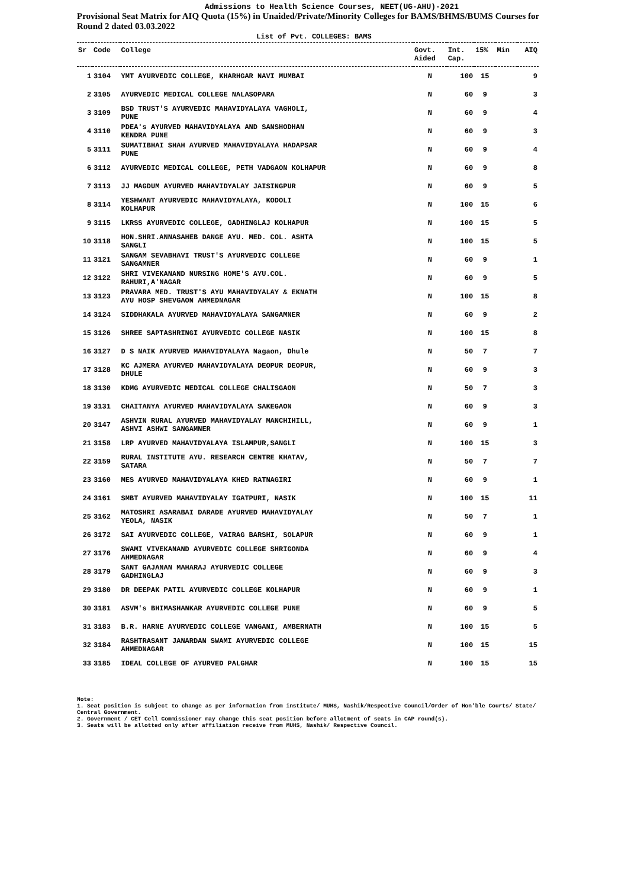Admissions to Health Science Courses, NEET(UG-AHU)-2021
Provisional Seat Matrix for AIQ Quota (15%) in Unaided/Private/Minority Colleges for BAMS/BHMS/BUMS Courses for Round 2 dated 03.03.2022
List of Pvt. COLLEGES: BAMS
| Sr | Code | College | Govt. Aided | Int. Cap. | 15% | Min | AIQ |
| --- | --- | --- | --- | --- | --- | --- | --- |
| 1 | 3104 | YMT AYURVEDIC COLLEGE, KHARHGAR NAVI MUMBAI | N | 100 | 15 | | 9 |
| 2 | 3105 | AYURVEDIC MEDICAL COLLEGE NALASOPARA | N | 60 | 9 | | 3 |
| 3 | 3109 | BSD TRUST'S AYURVEDIC MAHAVIDYALAYA VAGHOLI, PUNE | N | 60 | 9 | | 4 |
| 4 | 3110 | PDEA's AYURVED MAHAVIDYALAYA AND SANSHODHAN KENDRA PUNE | N | 60 | 9 | | 3 |
| 5 | 3111 | SUMATIBHAI SHAH AYURVED MAHAVIDYALAYA HADAPSAR PUNE | N | 60 | 9 | | 4 |
| 6 | 3112 | AYURVEDIC MEDICAL COLLEGE, PETH VADGAON KOLHAPUR | N | 60 | 9 | | 8 |
| 7 | 3113 | JJ MAGDUM AYURVED MAHAVIDYALAY JAISINGPUR | N | 60 | 9 | | 5 |
| 8 | 3114 | YESHWANT AYURVEDIC MAHAVIDYALAYA, KODOLI KOLHAPUR | N | 100 | 15 | | 6 |
| 9 | 3115 | LKRSS AYURVEDIC COLLEGE, GADHINGLAJ KOLHAPUR | N | 100 | 15 | | 5 |
| 10 | 3118 | HON.SHRI.ANNASAHEB DANGE AYU. MED. COL. ASHTA SANGLI | N | 100 | 15 | | 5 |
| 11 | 3121 | SANGAM SEVABHAVI TRUST'S AYURVEDIC COLLEGE SANGAMNER | N | 60 | 9 | | 1 |
| 12 | 3122 | SHRI VIVEKANAND NURSING HOME'S AYU.COL. RAHURI,A'NAGAR | N | 60 | 9 | | 5 |
| 13 | 3123 | PRAVARA MED. TRUST'S AYU MAHAVIDYALAY & EKNATH AYU HOSP SHEVGAON AHMEDNAGAR | N | 100 | 15 | | 8 |
| 14 | 3124 | SIDDHAKALA AYURVED MAHAVIDYALAYA SANGAMNER | N | 60 | 9 | | 2 |
| 15 | 3126 | SHREE SAPTASHRINGI AYURVEDIC COLLEGE NASIK | N | 100 | 15 | | 8 |
| 16 | 3127 | D S NAIK AYURVED MAHAVIDYALAYA Nagaon, Dhule | N | 50 | 7 | | 7 |
| 17 | 3128 | KC AJMERA AYURVED MAHAVIDYALAYA DEOPUR DEOPUR, DHULE | N | 60 | 9 | | 3 |
| 18 | 3130 | KDMG AYURVEDIC MEDICAL COLLEGE CHALISGAON | N | 50 | 7 | | 3 |
| 19 | 3131 | CHAITANYA AYURVED MAHAVIDYALAYA SAKEGAON | N | 60 | 9 | | 3 |
| 20 | 3147 | ASHVIN RURAL AYURVED MAHAVIDYALAY MANCHIHILL, ASHVI ASHWI SANGAMNER | N | 60 | 9 | | 1 |
| 21 | 3158 | LRP AYURVED MAHAVIDYALAYA ISLAMPUR,SANGLI | N | 100 | 15 | | 3 |
| 22 | 3159 | RURAL INSTITUTE AYU. RESEARCH CENTRE KHATAV, SATARA | N | 50 | 7 | | 7 |
| 23 | 3160 | MES AYURVED MAHAVIDYALAYA KHED RATNAGIRI | N | 60 | 9 | | 1 |
| 24 | 3161 | SMBT AYURVED MAHAVIDYALAY IGATPURI, NASIK | N | 100 | 15 | | 11 |
| 25 | 3162 | MATOSHRI ASARABAI DARADE AYURVED MAHAVIDYALAY YEOLA, NASIK | N | 50 | 7 | | 1 |
| 26 | 3172 | SAI AYURVEDIC COLLEGE, VAIRAG BARSHI, SOLAPUR | N | 60 | 9 | | 1 |
| 27 | 3176 | SWAMI VIVEKANAND AYURVEDIC COLLEGE SHRIGONDA AHMEDNAGAR | N | 60 | 9 | | 4 |
| 28 | 3179 | SANT GAJANAN MAHARAJ AYURVEDIC COLLEGE GADHINGLAJ | N | 60 | 9 | | 3 |
| 29 | 3180 | DR DEEPAK PATIL AYURVEDIC COLLEGE KOLHAPUR | N | 60 | 9 | | 1 |
| 30 | 3181 | ASVM's BHIMASHANKAR AYURVEDIC COLLEGE PUNE | N | 60 | 9 | | 5 |
| 31 | 3183 | B.R. HARNE AYURVEDIC COLLEGE VANGANI, AMBERNATH | N | 100 | 15 | | 5 |
| 32 | 3184 | RASHTRASANT JANARDAN SWAMI AYURVEDIC COLLEGE AHMEDNAGAR | N | 100 | 15 | | 15 |
| 33 | 3185 | IDEAL COLLEGE OF AYURVED PALGHAR | N | 100 | 15 | | 15 |
Note:
1. Seat position is subject to change as per information from institute/ MUHS, Nashik/Respective Council/Order of Hon'ble Courts/ State/ Central Government.
2. Government / CET Cell Commissioner may change this seat position before allotment of seats in CAP round(s).
3. Seats will be allotted only after affiliation receive from MUHS, Nashik/ Respective Council.